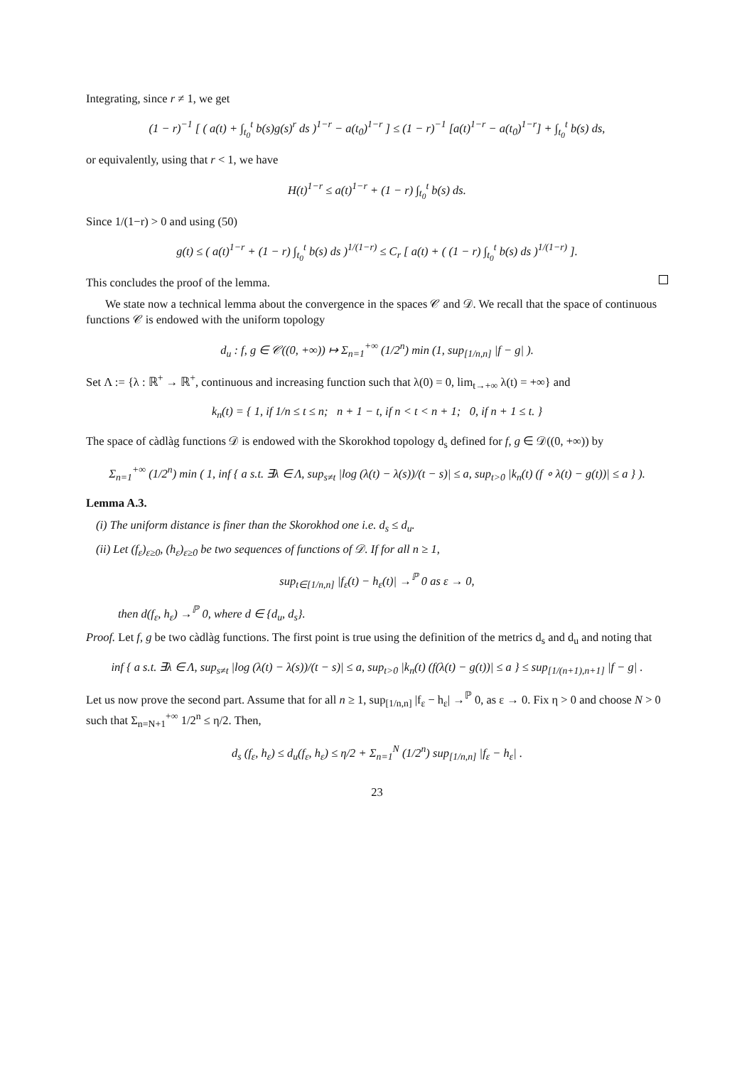Integrating, since r ≠ 1, we get
(1 − r)<sup>−1</sup> [ ( a(t) + ∫<sub>t<sub>0</sub></sub><sup>t</sup> b(s)g(s)<sup>r</sup> ds )<sup>1−r</sup> − a(t<sub>0</sub>)<sup>1−r</sup> ] ≤ (1 − r)<sup>−1</sup> [a(t)<sup>1−r</sup> − a(t<sub>0</sub>)<sup>1−r</sup>] + ∫<sub>t<sub>0</sub></sub><sup>t</sup> b(s) ds,
or equivalently, using that r < 1, we have
H(t)<sup>1−r</sup> ≤ a(t)<sup>1−r</sup> + (1 − r) ∫<sub>t<sub>0</sub></sub><sup>t</sup> b(s) ds.
Since 1/(1−r) > 0 and using (50)
g(t) ≤ ( a(t)<sup>1−r</sup> + (1 − r) ∫<sub>t<sub>0</sub></sub><sup>t</sup> b(s) ds )<sup>1/(1−r)</sup> ≤ C<sub>r</sub> [ a(t) + ( (1 − r) ∫<sub>t<sub>0</sub></sub><sup>t</sup> b(s) ds )<sup>1/(1−r)</sup> ].
This concludes the proof of the lemma.
We state now a technical lemma about the convergence in the spaces 𝒞 and 𝒟. We recall that the space of continuous functions 𝒞 is endowed with the uniform topology
d<sub>u</sub> : f, g ∈ 𝒞((0, +∞)) ↦ Σ<sub>n=1</sub><sup>+∞</sup> (1/2<sup>n</sup>) min (1, sup<sub>[1/n,n]</sub> |f − g| ).
Set Λ := {λ : ℝ<sup>+</sup> → ℝ<sup>+</sup>, continuous and increasing function such that λ(0) = 0, lim<sub>t→+∞</sub> λ(t) = +∞} and
k<sub>n</sub>(t) = { 1, if 1/n ≤ t ≤ n; n + 1 − t, if n < t < n + 1; 0, if n + 1 ≤ t. }
The space of càdlàg functions 𝒟 is endowed with the Skorokhod topology d<sub>s</sub> defined for f, g ∈ 𝒟((0, +∞)) by
Σ<sub>n=1</sub><sup>+∞</sup> (1/2<sup>n</sup>) min ( 1, inf { a s.t. ∃λ ∈ Λ, sup<sub>s≠t</sub> |log (λ(t) − λ(s))/(t − s)| ≤ a, sup<sub>t>0</sub> |k<sub>n</sub>(t) (f ∘ λ(t) − g(t))| ≤ a } ).
Lemma A.3.
(i) The uniform distance is finer than the Skorokhod one i.e. d<sub>s</sub> ≤ d<sub>u</sub>.
(ii) Let (f<sub>ε</sub>)<sub>ε≥0</sub>, (h<sub>ε</sub>)<sub>ε≥0</sub> be two sequences of functions of 𝒟. If for all n ≥ 1,
sup<sub>t∈[1/n,n]</sub> |f<sub>ε</sub>(t) − h<sub>ε</sub>(t)| →<sup>ℙ</sup> 0 as ε → 0,
then d(f<sub>ε</sub>, h<sub>ε</sub>) →<sup>ℙ</sup> 0, where d ∈ {d<sub>u</sub>, d<sub>s</sub>}.
Proof. Let f, g be two càdlàg functions. The first point is true using the definition of the metrics d<sub>s</sub> and d<sub>u</sub> and noting that
inf { a s.t. ∃λ ∈ Λ, sup<sub>s≠t</sub> |log (λ(t) − λ(s))/(t − s)| ≤ a, sup<sub>t>0</sub> |k<sub>n</sub>(t) (f(λ(t) − g(t))| ≤ a } ≤ sup<sub>[1/(n+1),n+1]</sub> |f − g| .
Let us now prove the second part. Assume that for all n ≥ 1, sup<sub>[1/n,n]</sub> |f<sub>ε</sub> − h<sub>ε</sub>| →<sup>ℙ</sup> 0, as ε → 0. Fix η > 0 and choose N > 0 such that Σ<sub>n=N+1</sub><sup>+∞</sup> 1/2<sup>n</sup> ≤ η/2. Then,
d<sub>s</sub> (f<sub>ε</sub>, h<sub>ε</sub>) ≤ d<sub>u</sub>(f<sub>ε</sub>, h<sub>ε</sub>) ≤ η/2 + Σ<sub>n=1</sub><sup>N</sup> (1/2<sup>n</sup>) sup<sub>[1/n,n]</sub> |f<sub>ε</sub> − h<sub>ε</sub>| .
23